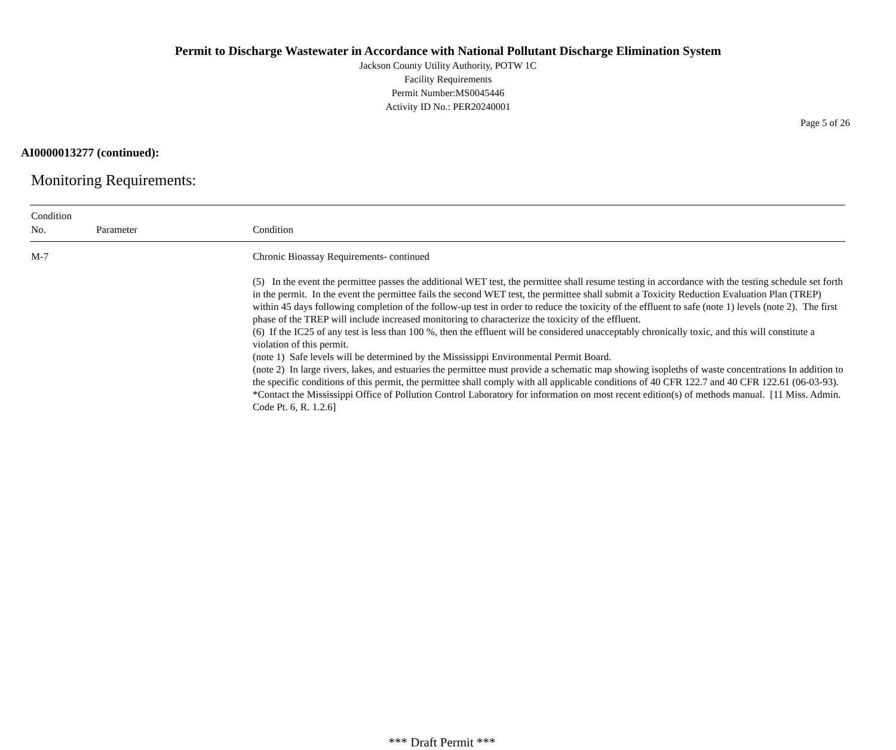Permit to Discharge Wastewater in Accordance with National Pollutant Discharge Elimination System
Jackson County Utility Authority, POTW 1C
Facility Requirements
Permit Number:MS0045446
Activity ID No.: PER20240001
Page 5 of 26
AI0000013277 (continued):
Monitoring Requirements:
| Condition No. | Parameter | Condition |
| --- | --- | --- |
| M-7 | | Chronic Bioassay Requirements- continued (5) In the event the permittee passes the additional WET test, the permittee shall resume testing in accordance with the testing schedule set forth in the permit. In the event the permittee fails the second WET test, the permittee shall submit a Toxicity Reduction Evaluation Plan (TREP) within 45 days following completion of the follow-up test in order to reduce the toxicity of the effluent to safe (note 1) levels (note 2). The first phase of the TREP will include increased monitoring to characterize the toxicity of the effluent. (6) If the IC25 of any test is less than 100 %, then the effluent will be considered unacceptably chronically toxic, and this will constitute a violation of this permit. (note 1) Safe levels will be determined by the Mississippi Environmental Permit Board. (note 2) In large rivers, lakes, and estuaries the permittee must provide a schematic map showing isopleths of waste concentrations In addition to the specific conditions of this permit, the permittee shall comply with all applicable conditions of 40 CFR 122.7 and 40 CFR 122.61 (06-03-93). *Contact the Mississippi Office of Pollution Control Laboratory for information on most recent edition(s) of methods manual. [11 Miss. Admin. Code Pt. 6, R. 1.2.6] |
*** Draft Permit ***